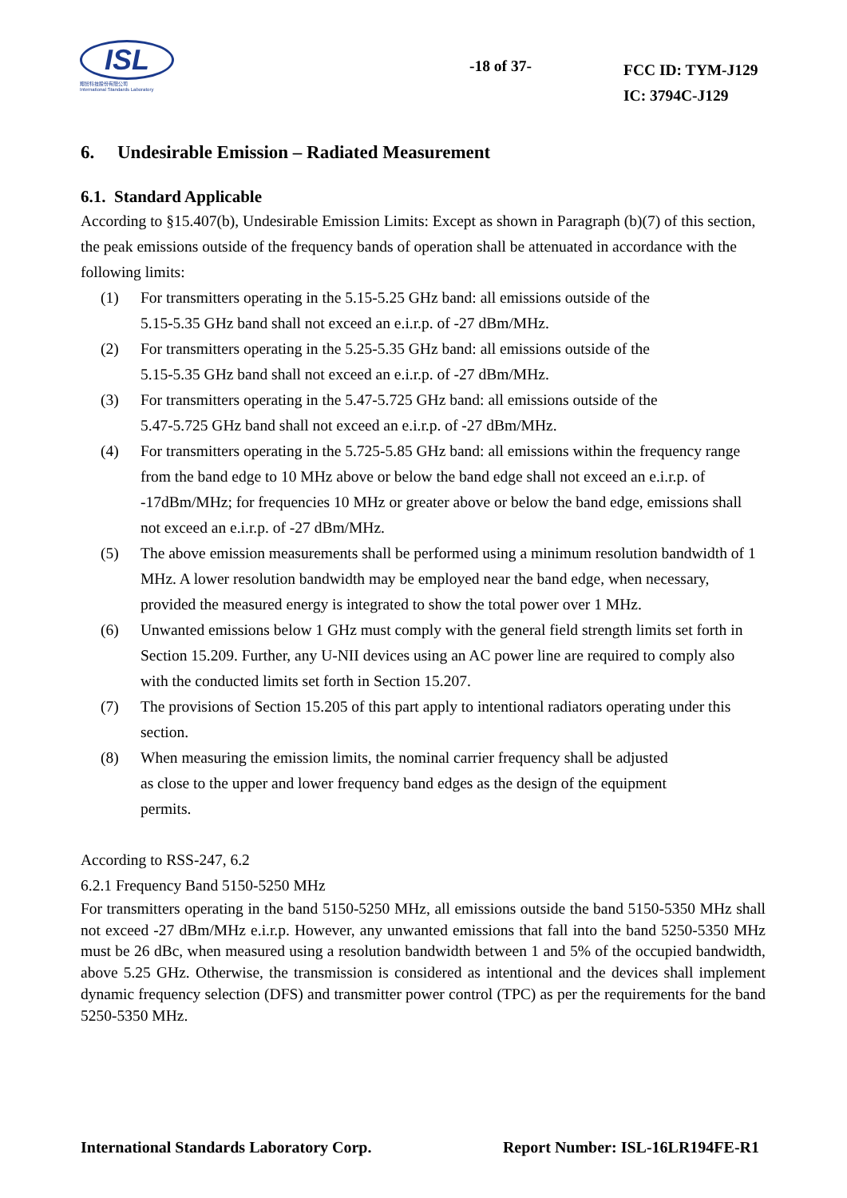ISL
翔智科技股份有限公司
International Standards Laboratory
-18 of 37-
FCC ID: TYM-J129
IC: 3794C-J129
6. Undesirable Emission – Radiated Measurement
6.1. Standard Applicable
According to §15.407(b), Undesirable Emission Limits: Except as shown in Paragraph (b)(7) of this section, the peak emissions outside of the frequency bands of operation shall be attenuated in accordance with the following limits:
(1) For transmitters operating in the 5.15-5.25 GHz band: all emissions outside of the
5.15-5.35 GHz band shall not exceed an e.i.r.p. of -27 dBm/MHz.
(2) For transmitters operating in the 5.25-5.35 GHz band: all emissions outside of the
5.15-5.35 GHz band shall not exceed an e.i.r.p. of -27 dBm/MHz.
(3) For transmitters operating in the 5.47-5.725 GHz band: all emissions outside of the
5.47-5.725 GHz band shall not exceed an e.i.r.p. of -27 dBm/MHz.
(4) For transmitters operating in the 5.725-5.85 GHz band: all emissions within the frequency range from the band edge to 10 MHz above or below the band edge shall not exceed an e.i.r.p. of -17dBm/MHz; for frequencies 10 MHz or greater above or below the band edge, emissions shall not exceed an e.i.r.p. of -27 dBm/MHz.
(5) The above emission measurements shall be performed using a minimum resolution bandwidth of 1 MHz. A lower resolution bandwidth may be employed near the band edge, when necessary, provided the measured energy is integrated to show the total power over 1 MHz.
(6) Unwanted emissions below 1 GHz must comply with the general field strength limits set forth in Section 15.209. Further, any U-NII devices using an AC power line are required to comply also with the conducted limits set forth in Section 15.207.
(7) The provisions of Section 15.205 of this part apply to intentional radiators operating under this section.
(8) When measuring the emission limits, the nominal carrier frequency shall be adjusted
as close to the upper and lower frequency band edges as the design of the equipment
permits.
According to RSS-247, 6.2
6.2.1 Frequency Band 5150-5250 MHz
For transmitters operating in the band 5150-5250 MHz, all emissions outside the band 5150-5350 MHz shall not exceed -27 dBm/MHz e.i.r.p. However, any unwanted emissions that fall into the band 5250-5350 MHz must be 26 dBc, when measured using a resolution bandwidth between 1 and 5% of the occupied bandwidth, above 5.25 GHz. Otherwise, the transmission is considered as intentional and the devices shall implement dynamic frequency selection (DFS) and transmitter power control (TPC) as per the requirements for the band 5250-5350 MHz.
International Standards Laboratory Corp. Report Number: ISL-16LR194FE-R1